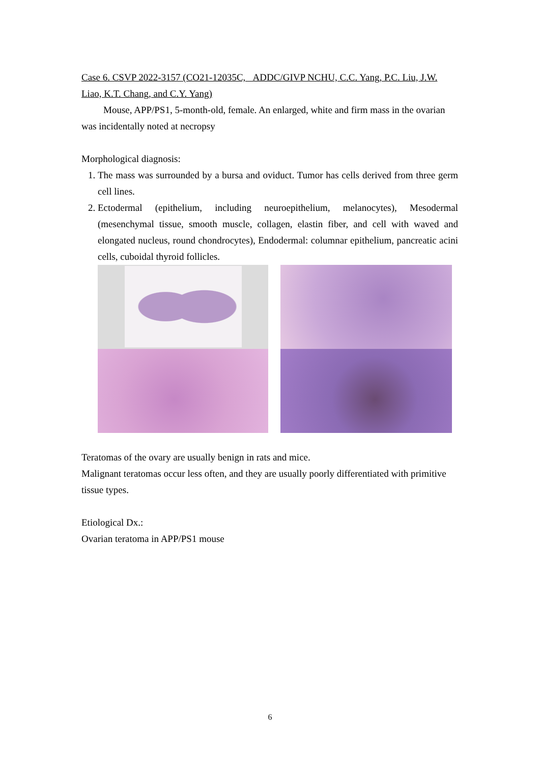Case 6. CSVP 2022-3157 (CO21-12035C, ADDC/GIVP NCHU, C.C. Yang, P.C. Liu, J.W. Liao, K.T. Chang, and C.Y. Yang)
Mouse, APP/PS1, 5-month-old, female. An enlarged, white and firm mass in the ovarian was incidentally noted at necropsy
Morphological diagnosis:
1. The mass was surrounded by a bursa and oviduct. Tumor has cells derived from three germ cell lines.
2. Ectodermal (epithelium, including neuroepithelium, melanocytes), Mesodermal (mesenchymal tissue, smooth muscle, collagen, elastin fiber, and cell with waved and elongated nucleus, round chondrocytes), Endodermal: columnar epithelium, pancreatic acini cells, cuboidal thyroid follicles.
Teratomas of the ovary are usually benign in rats and mice.
Malignant teratomas occur less often, and they are usually poorly differentiated with primitive tissue types.
Etiological Dx.:
Ovarian teratoma in APP/PS1 mouse
6